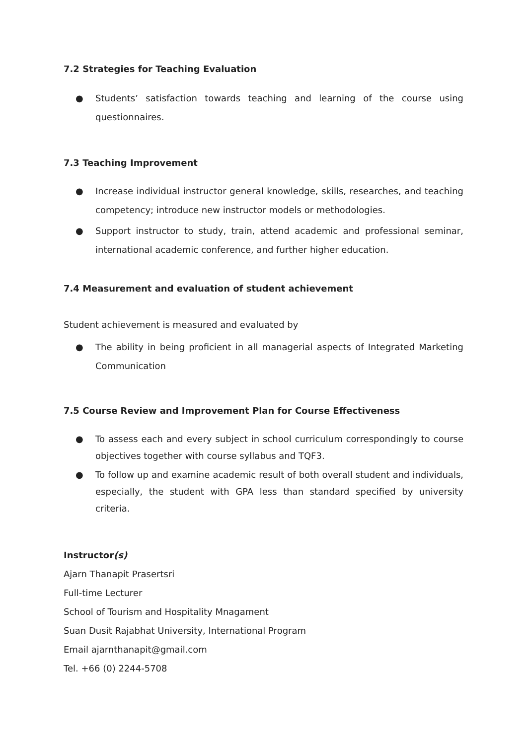7.2 Strategies for Teaching Evaluation
● Students’ satisfaction towards teaching and learning of the course using questionnaires.
7.3 Teaching Improvement
● Increase individual instructor general knowledge, skills, researches, and teaching competency; introduce new instructor models or methodologies.
● Support instructor to study, train, attend academic and professional seminar, international academic conference, and further higher education.
7.4 Measurement and evaluation of student achievement
Student achievement is measured and evaluated by
● The ability in being proficient in all managerial aspects of Integrated Marketing Communication
7.5 Course Review and Improvement Plan for Course Effectiveness
● To assess each and every subject in school curriculum correspondingly to course objectives together with course syllabus and TQF3.
● To follow up and examine academic result of both overall student and individuals, especially, the student with GPA less than standard specified by university criteria.
Instructor(s)
Ajarn Thanapit Prasertsri
Full-time Lecturer
School of Tourism and Hospitality Mnagament
Suan Dusit Rajabhat University, International Program
Email ajarnthanapit@gmail.com
Tel. +66 (0) 2244-5708